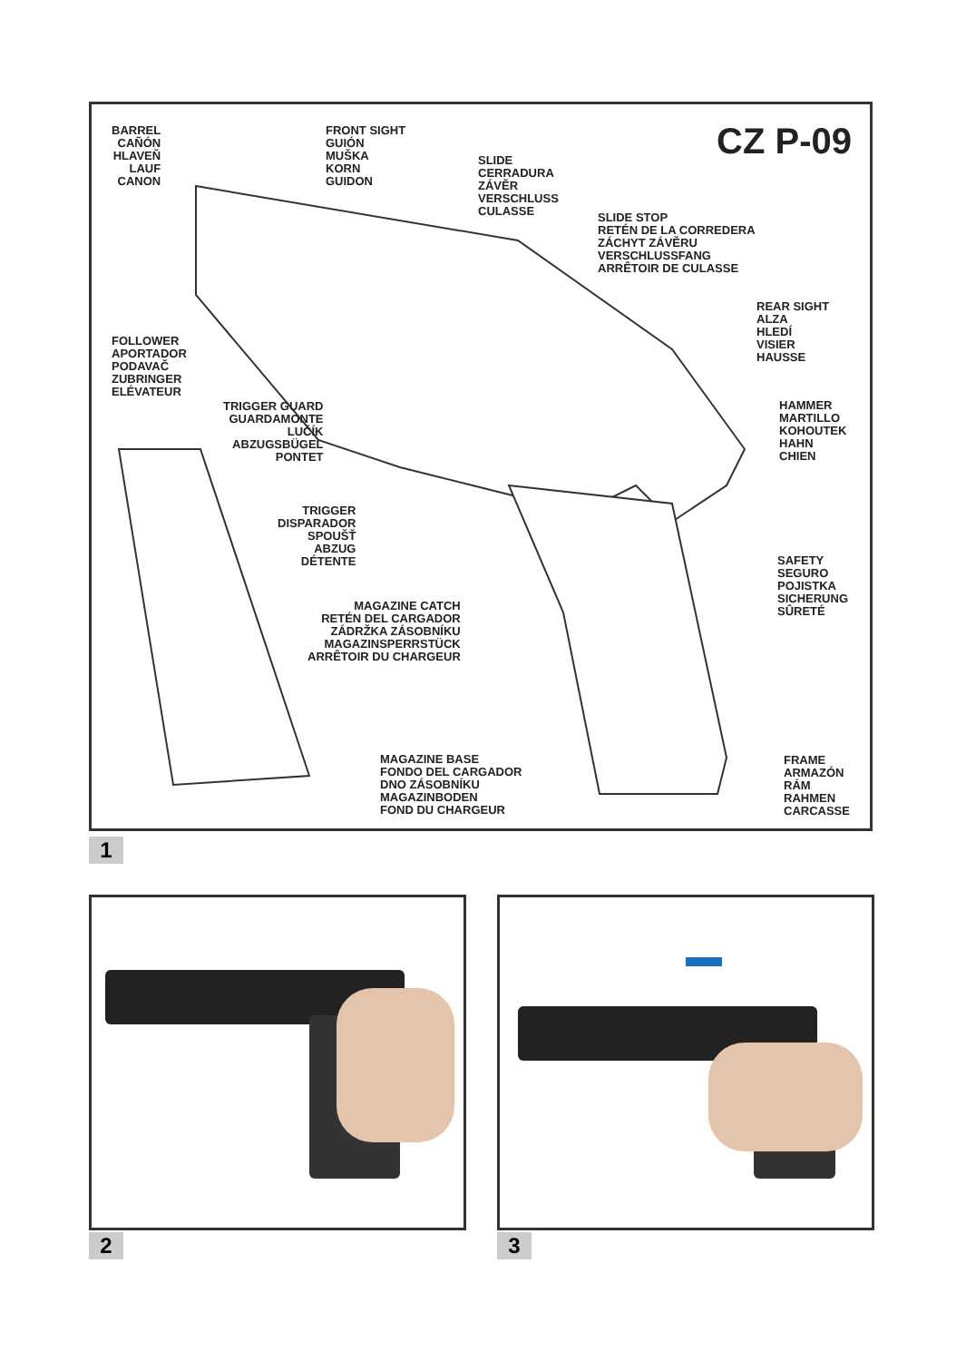CZ P-09
BARREL
CAÑÓN
HLAVEŇ
LAUF
CANON
FRONT SIGHT
GUIÓN
MUŠKA
KORN
GUIDON
SLIDE
CERRADURA
ZÁVĚR
VERSCHLUSS
CULASSE
SLIDE STOP
RETÉN DE LA CORREDERA
ZÁCHYT ZÁVĚRU
VERSCHLUSSFANG
ARRÊTOIR DE CULASSE
REAR SIGHT
ALZA
HLEDÍ
VISIER
HAUSSE
FOLLOWER
APORTADOR
PODAVAČ
ZUBRINGER
ELÉVATEUR
TRIGGER GUARD
GUARDAMONTE
LUČÍK
ABZUGSBÜGEL
PONTET
HAMMER
MARTILLO
KOHOUTEK
HAHN
CHIEN
TRIGGER
DISPARADOR
SPOUŠŤ
ABZUG
DÉTENTE
SAFETY
SEGURO
POJISTKA
SICHERUNG
SÛRETÉ
MAGAZINE CATCH
RETÉN DEL CARGADOR
ZÁDRŽKA ZÁSOBNÍKU
MAGAZINSPERRSTÜCK
ARRÊTOIR DU CHARGEUR
MAGAZINE BASE
FONDO DEL CARGADOR
DNO ZÁSOBNÍKU
MAGAZINBODEN
FOND DU CHARGEUR
FRAME
ARMAZÓN
RÁM
RAHMEN
CARCASSE
1
2 3